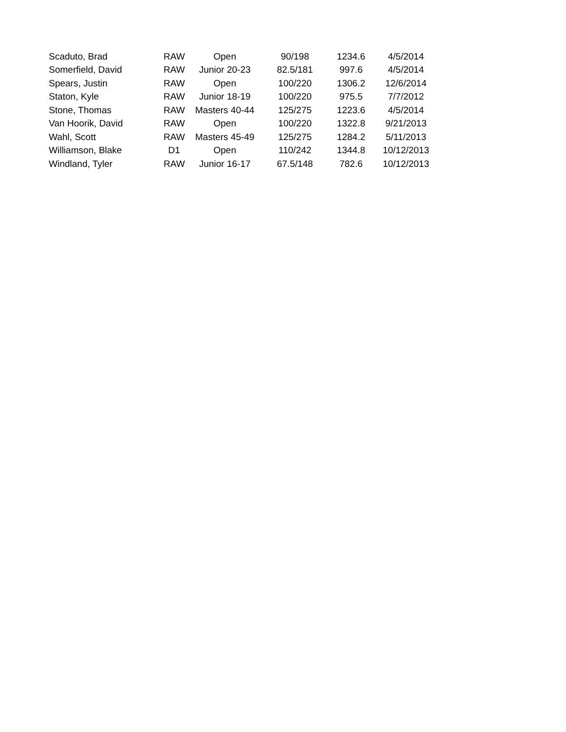| Scaduto, Brad | RAW | Open | 90/198 | 1234.6 | 4/5/2014 |
| Somerfield, David | RAW | Junior 20-23 | 82.5/181 | 997.6 | 4/5/2014 |
| Spears, Justin | RAW | Open | 100/220 | 1306.2 | 12/6/2014 |
| Staton, Kyle | RAW | Junior 18-19 | 100/220 | 975.5 | 7/7/2012 |
| Stone, Thomas | RAW | Masters 40-44 | 125/275 | 1223.6 | 4/5/2014 |
| Van Hoorik, David | RAW | Open | 100/220 | 1322.8 | 9/21/2013 |
| Wahl, Scott | RAW | Masters 45-49 | 125/275 | 1284.2 | 5/11/2013 |
| Williamson, Blake | D1 | Open | 110/242 | 1344.8 | 10/12/2013 |
| Windland, Tyler | RAW | Junior 16-17 | 67.5/148 | 782.6 | 10/12/2013 |